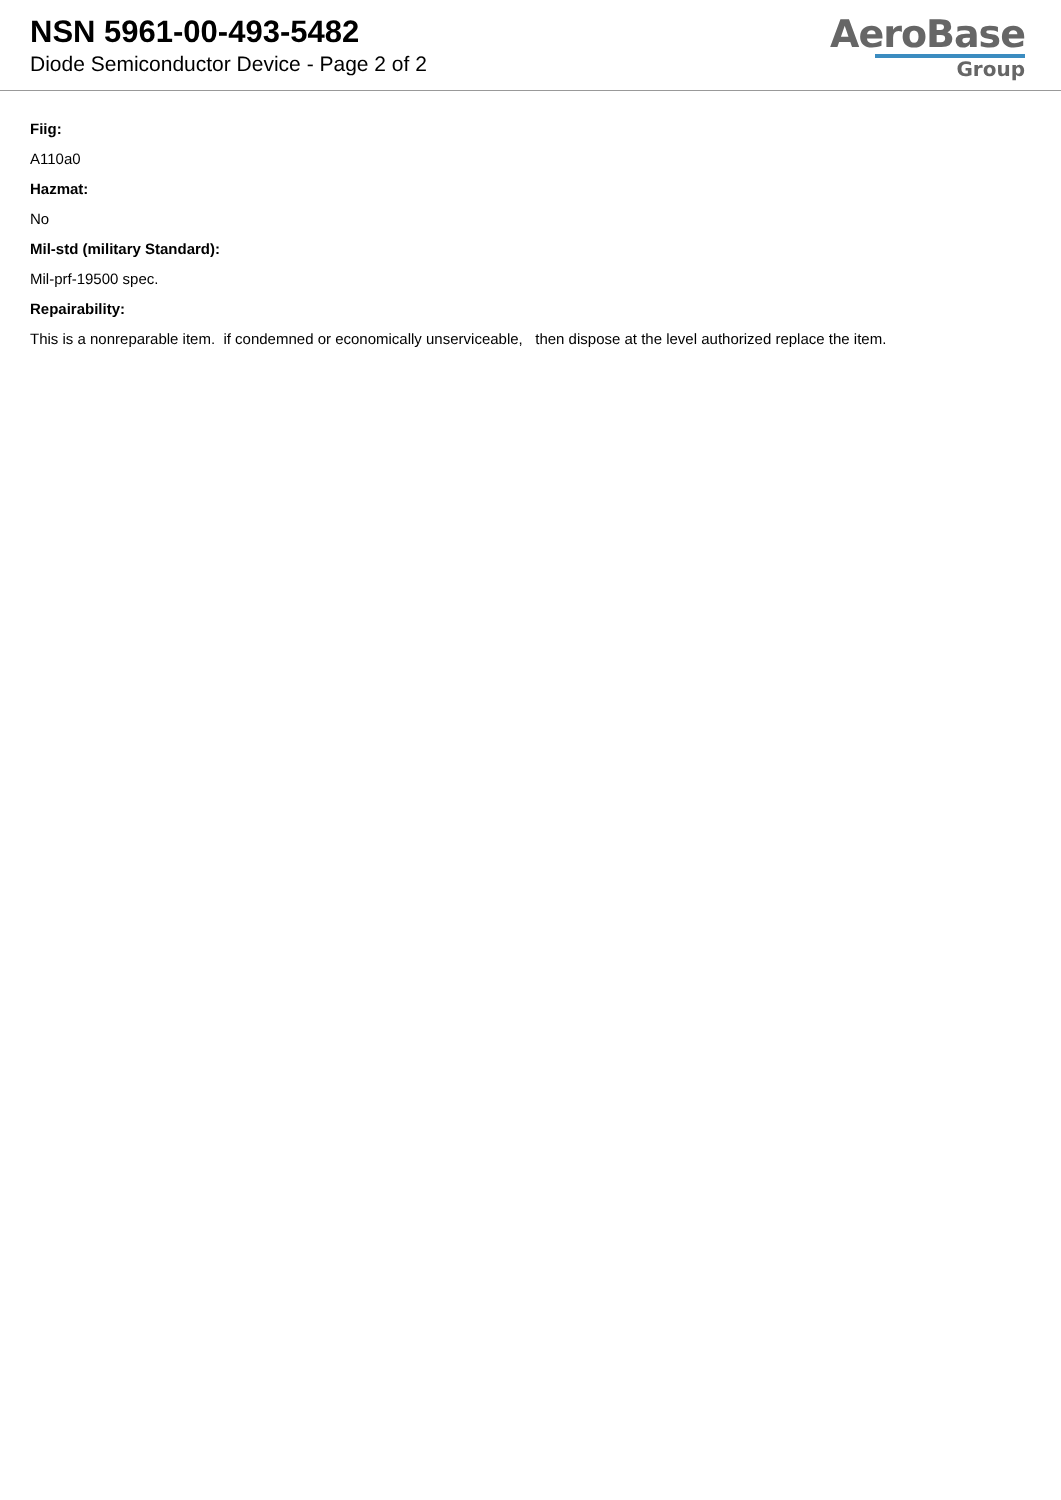NSN 5961-00-493-5482
Diode Semiconductor Device - Page 2 of 2
AeroBase
Group
Fiig:
A110a0
Hazmat:
No
Mil-std (military Standard):
Mil-prf-19500 spec.
Repairability:
This is a nonreparable item. if condemned or economically unserviceable, then dispose at the level authorized replace the item.